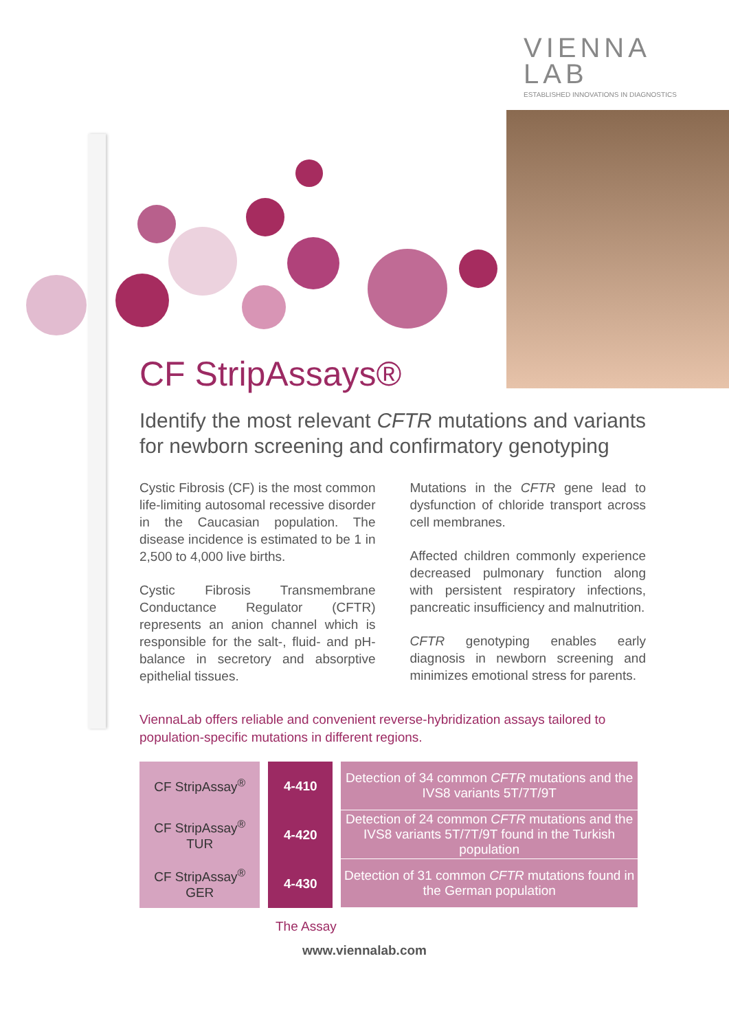VIENNA
LAB
ESTABLISHED INNOVATIONS IN DIAGNOSTICS
CF StripAssays®
Identify the most relevant CFTR mutations and variants for newborn screening and confirmatory genotyping
Cystic Fibrosis (CF) is the most common life-limiting autosomal recessive disorder in the Caucasian population. The disease incidence is estimated to be 1 in 2,500 to 4,000 live births.
Cystic Fibrosis Transmembrane Conductance Regulator (CFTR) represents an anion channel which is responsible for the salt-, fluid- and pH-balance in secretory and absorptive epithelial tissues.
Mutations in the CFTR gene lead to dysfunction of chloride transport across cell membranes.
Affected children commonly experience decreased pulmonary function along with persistent respiratory infections, pancreatic insufficiency and malnutrition.
CFTR genotyping enables early diagnosis in newborn screening and minimizes emotional stress for parents.
ViennaLab offers reliable and convenient reverse-hybridization assays tailored to population-specific mutations in different regions.
| CF StripAssay<sup>®</sup> | 4-410 | Detection of 34 common CFTR mutations and the IVS8 variants 5T/7T/9T |
| CF StripAssay<sup>®</sup> TUR | 4-420 | Detection of 24 common CFTR mutations and the IVS8 variants 5T/7T/9T found in the Turkish population |
| CF StripAssay<sup>®</sup> GER | 4-430 | Detection of 31 common CFTR mutations found in the German population |
The Assay
www.viennalab.com